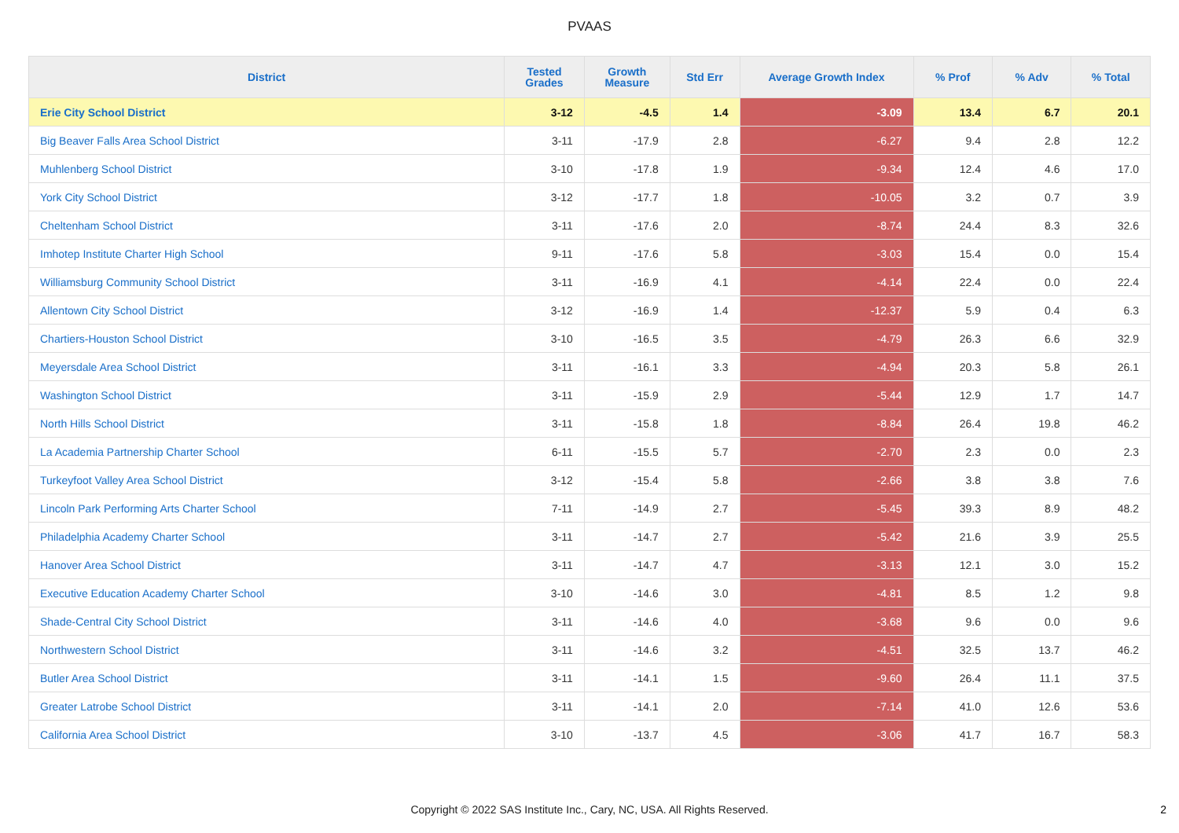PVAAS
| District | Tested Grades | Growth Measure | Std Err | Average Growth Index | % Prof | % Adv | % Total |
| --- | --- | --- | --- | --- | --- | --- | --- |
| Erie City School District | 3-12 | -4.5 | 1.4 | -3.09 | 13.4 | 6.7 | 20.1 |
| Big Beaver Falls Area School District | 3-11 | -17.9 | 2.8 | -6.27 | 9.4 | 2.8 | 12.2 |
| Muhlenberg School District | 3-10 | -17.8 | 1.9 | -9.34 | 12.4 | 4.6 | 17.0 |
| York City School District | 3-12 | -17.7 | 1.8 | -10.05 | 3.2 | 0.7 | 3.9 |
| Cheltenham School District | 3-11 | -17.6 | 2.0 | -8.74 | 24.4 | 8.3 | 32.6 |
| Imhotep Institute Charter High School | 9-11 | -17.6 | 5.8 | -3.03 | 15.4 | 0.0 | 15.4 |
| Williamsburg Community School District | 3-11 | -16.9 | 4.1 | -4.14 | 22.4 | 0.0 | 22.4 |
| Allentown City School District | 3-12 | -16.9 | 1.4 | -12.37 | 5.9 | 0.4 | 6.3 |
| Chartiers-Houston School District | 3-10 | -16.5 | 3.5 | -4.79 | 26.3 | 6.6 | 32.9 |
| Meyersdale Area School District | 3-11 | -16.1 | 3.3 | -4.94 | 20.3 | 5.8 | 26.1 |
| Washington School District | 3-11 | -15.9 | 2.9 | -5.44 | 12.9 | 1.7 | 14.7 |
| North Hills School District | 3-11 | -15.8 | 1.8 | -8.84 | 26.4 | 19.8 | 46.2 |
| La Academia Partnership Charter School | 6-11 | -15.5 | 5.7 | -2.70 | 2.3 | 0.0 | 2.3 |
| Turkeyfoot Valley Area School District | 3-12 | -15.4 | 5.8 | -2.66 | 3.8 | 3.8 | 7.6 |
| Lincoln Park Performing Arts Charter School | 7-11 | -14.9 | 2.7 | -5.45 | 39.3 | 8.9 | 48.2 |
| Philadelphia Academy Charter School | 3-11 | -14.7 | 2.7 | -5.42 | 21.6 | 3.9 | 25.5 |
| Hanover Area School District | 3-11 | -14.7 | 4.7 | -3.13 | 12.1 | 3.0 | 15.2 |
| Executive Education Academy Charter School | 3-10 | -14.6 | 3.0 | -4.81 | 8.5 | 1.2 | 9.8 |
| Shade-Central City School District | 3-11 | -14.6 | 4.0 | -3.68 | 9.6 | 0.0 | 9.6 |
| Northwestern School District | 3-11 | -14.6 | 3.2 | -4.51 | 32.5 | 13.7 | 46.2 |
| Butler Area School District | 3-11 | -14.1 | 1.5 | -9.60 | 26.4 | 11.1 | 37.5 |
| Greater Latrobe School District | 3-11 | -14.1 | 2.0 | -7.14 | 41.0 | 12.6 | 53.6 |
| California Area School District | 3-10 | -13.7 | 4.5 | -3.06 | 41.7 | 16.7 | 58.3 |
Copyright © 2022 SAS Institute Inc., Cary, NC, USA. All Rights Reserved. 2